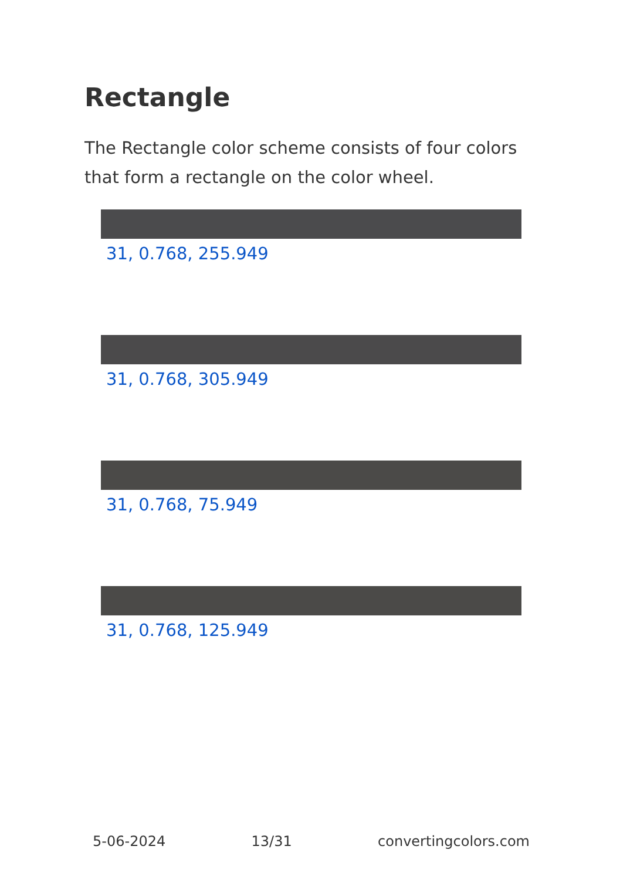Rectangle
The Rectangle color scheme consists of four colors that form a rectangle on the color wheel.
31, 0.768, 255.949
31, 0.768, 305.949
31, 0.768, 75.949
31, 0.768, 125.949
5-06-2024 13/31 convertingcolors.com